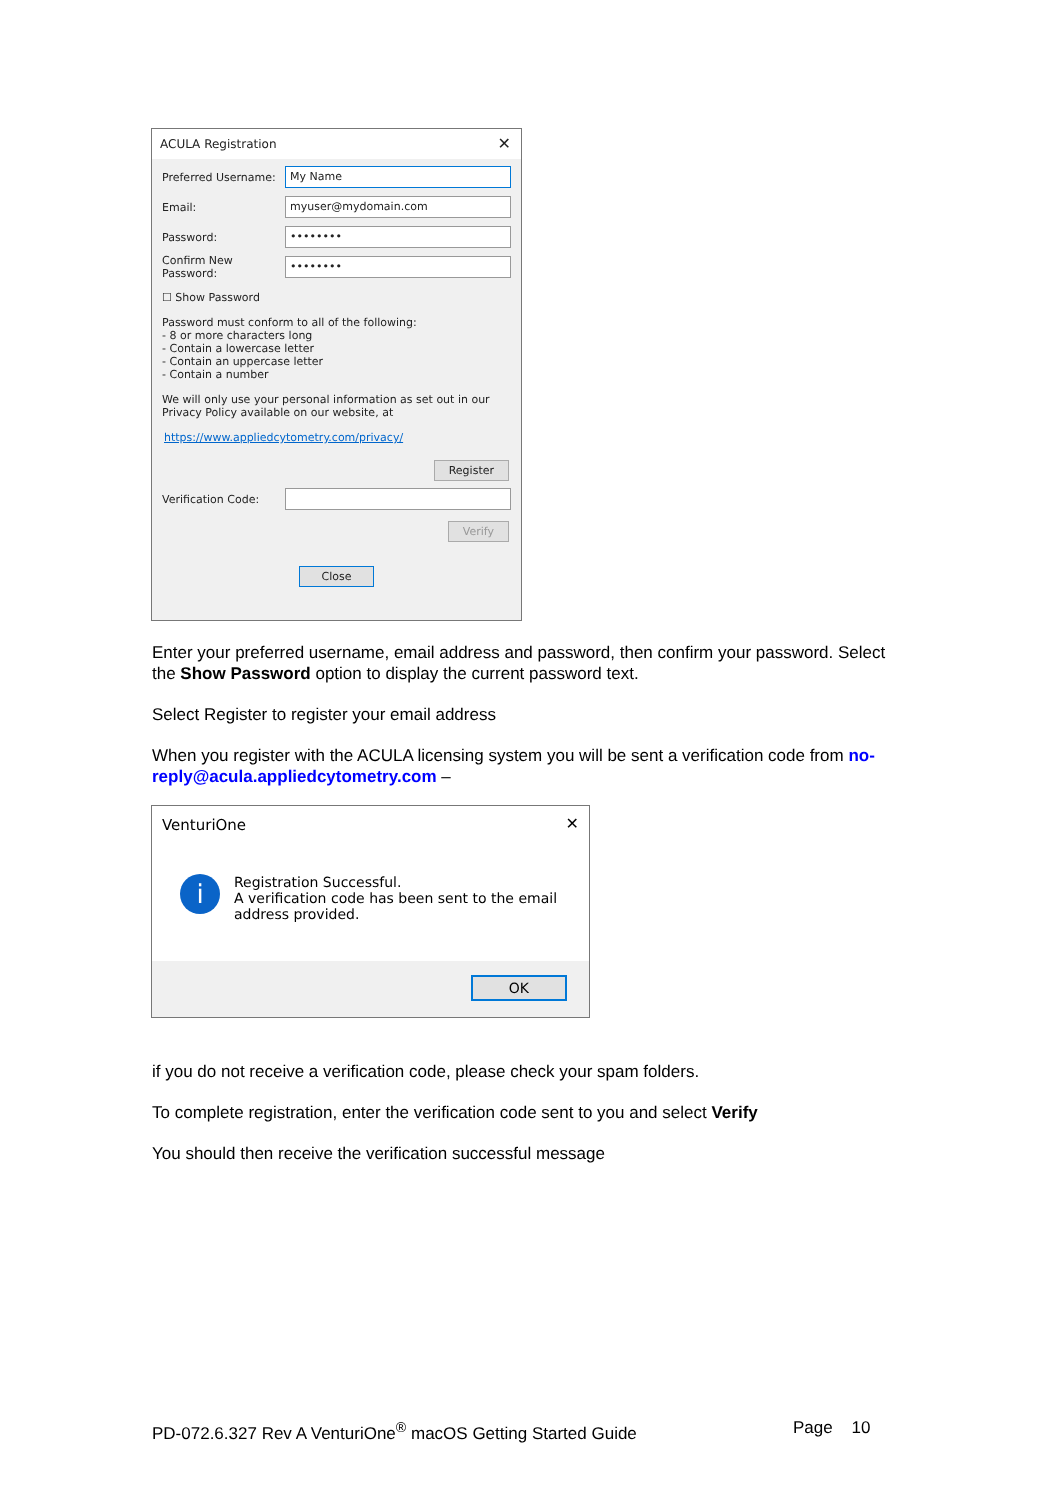ACULA Registration ✕
Preferred Username:
My Name
Email:
myuser@mydomain.com
Password:
••••••••
Confirm New Password:
••••••••
☐ Show Password
Password must conform to all of the following:
- 8 or more characters long
- Contain a lowercase letter
- Contain an uppercase letter
- Contain a number
We will only use your personal information as set out in our Privacy Policy available on our website, at
https://www.appliedcytometry.com/privacy/
Register
Verification Code:
Verify
Close
Enter your preferred username, email address and password, then confirm your password. Select the Show Password option to display the current password text.
Select Register to register your email address
When you register with the ACULA licensing system you will be sent a verification code from no-reply@acula.appliedcytometry.com –
VenturiOne ✕
i
Registration Successful.
A verification code has been sent to the email
address provided.
OK
if you do not receive a verification code, please check your spam folders.
To complete registration, enter the verification code sent to you and select Verify
You should then receive the verification successful message
PD-072.6.327 Rev A VenturiOne<sup>®</sup> macOS Getting Started Guide Page 10